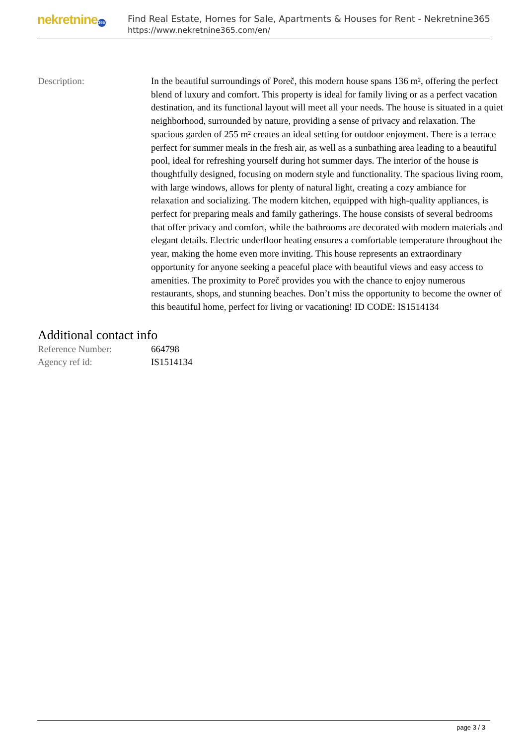nekretnine 365
Find Real Estate, Homes for Sale, Apartments & Houses for Rent - Nekretnine365
https://www.nekretnine365.com/en/
| Description: | In the beautiful surroundings of Poreč, this modern house spans 136 m², offering the perfect blend of luxury and comfort. This property is ideal for family living or as a perfect vacation destination, and its functional layout will meet all your needs. The house is situated in a quiet neighborhood, surrounded by nature, providing a sense of privacy and relaxation. The spacious garden of 255 m² creates an ideal setting for outdoor enjoyment. There is a terrace perfect for summer meals in the fresh air, as well as a sunbathing area leading to a beautiful pool, ideal for refreshing yourself during hot summer days. The interior of the house is thoughtfully designed, focusing on modern style and functionality. The spacious living room, with large windows, allows for plenty of natural light, creating a cozy ambiance for relaxation and socializing. The modern kitchen, equipped with high-quality appliances, is perfect for preparing meals and family gatherings. The house consists of several bedrooms that offer privacy and comfort, while the bathrooms are decorated with modern materials and elegant details. Electric underfloor heating ensures a comfortable temperature throughout the year, making the home even more inviting. This house represents an extraordinary opportunity for anyone seeking a peaceful place with beautiful views and easy access to amenities. The proximity to Poreč provides you with the chance to enjoy numerous restaurants, shops, and stunning beaches. Don’t miss the opportunity to become the owner of this beautiful home, perfect for living or vacationing! ID CODE: IS1514134 |
Additional contact info
| Reference Number: | 664798 |
| Agency ref id: | IS1514134 |
page 3 / 3